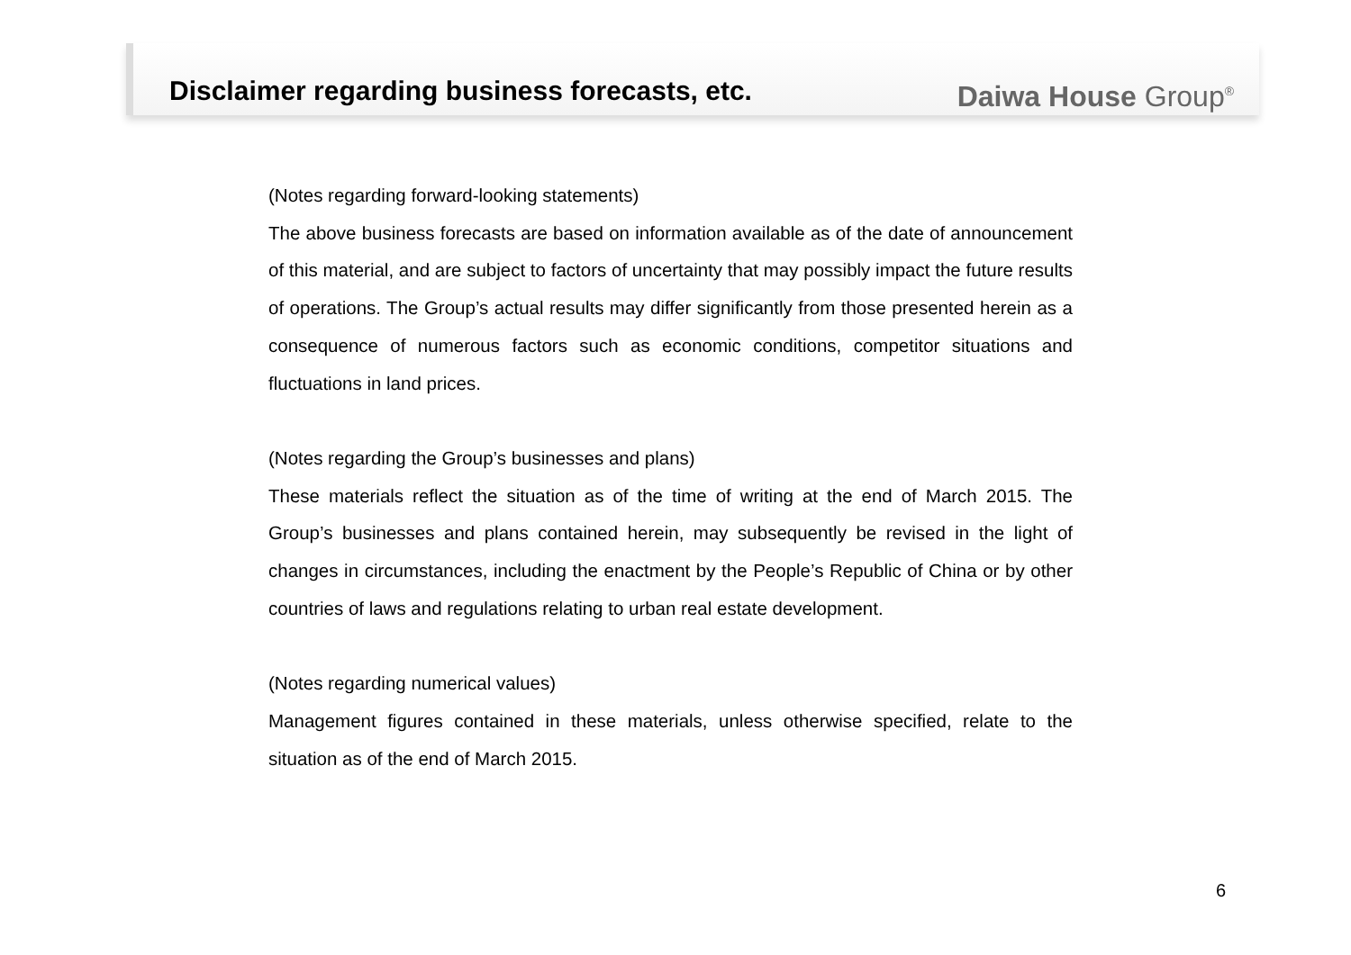Disclaimer regarding business forecasts, etc.
Daiwa House Group<sup>®</sup>
(Notes regarding forward-looking statements)
The above business forecasts are based on information available as of the date of announcement of this material, and are subject to factors of uncertainty that may possibly impact the future results of operations. The Group’s actual results may differ significantly from those presented herein as a consequence of numerous factors such as economic conditions, competitor situations and fluctuations in land prices.
(Notes regarding the Group’s businesses and plans)
These materials reflect the situation as of the time of writing at the end of March 2015. The Group’s businesses and plans contained herein, may subsequently be revised in the light of changes in circumstances, including the enactment by the People’s Republic of China or by other countries of laws and regulations relating to urban real estate development.
(Notes regarding numerical values)
Management figures contained in these materials, unless otherwise specified, relate to the situation as of the end of March 2015.
6